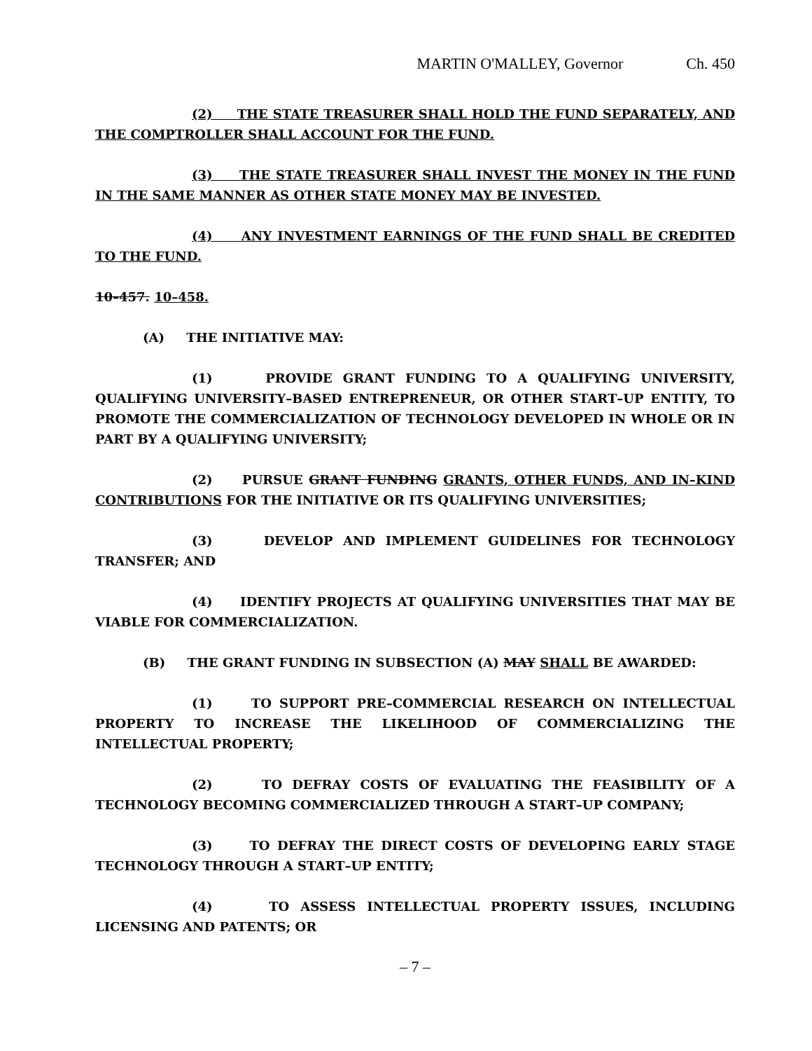MARTIN O'MALLEY, Governor Ch. 450
(2) THE STATE TREASURER SHALL HOLD THE FUND SEPARATELY, AND THE COMPTROLLER SHALL ACCOUNT FOR THE FUND.
(3) THE STATE TREASURER SHALL INVEST THE MONEY IN THE FUND IN THE SAME MANNER AS OTHER STATE MONEY MAY BE INVESTED.
(4) ANY INVESTMENT EARNINGS OF THE FUND SHALL BE CREDITED TO THE FUND.
10–457. 10–458.
(A) THE INITIATIVE MAY:
(1) PROVIDE GRANT FUNDING TO A QUALIFYING UNIVERSITY, QUALIFYING UNIVERSITY–BASED ENTREPRENEUR, OR OTHER START–UP ENTITY, TO PROMOTE THE COMMERCIALIZATION OF TECHNOLOGY DEVELOPED IN WHOLE OR IN PART BY A QUALIFYING UNIVERSITY;
(2) PURSUE GRANT FUNDING GRANTS, OTHER FUNDS, AND IN–KIND CONTRIBUTIONS FOR THE INITIATIVE OR ITS QUALIFYING UNIVERSITIES;
(3) DEVELOP AND IMPLEMENT GUIDELINES FOR TECHNOLOGY TRANSFER; AND
(4) IDENTIFY PROJECTS AT QUALIFYING UNIVERSITIES THAT MAY BE VIABLE FOR COMMERCIALIZATION.
(B) THE GRANT FUNDING IN SUBSECTION (A) MAY SHALL BE AWARDED:
(1) TO SUPPORT PRE–COMMERCIAL RESEARCH ON INTELLECTUAL PROPERTY TO INCREASE THE LIKELIHOOD OF COMMERCIALIZING THE INTELLECTUAL PROPERTY;
(2) TO DEFRAY COSTS OF EVALUATING THE FEASIBILITY OF A TECHNOLOGY BECOMING COMMERCIALIZED THROUGH A START–UP COMPANY;
(3) TO DEFRAY THE DIRECT COSTS OF DEVELOPING EARLY STAGE TECHNOLOGY THROUGH A START–UP ENTITY;
(4) TO ASSESS INTELLECTUAL PROPERTY ISSUES, INCLUDING LICENSING AND PATENTS; OR
– 7 –